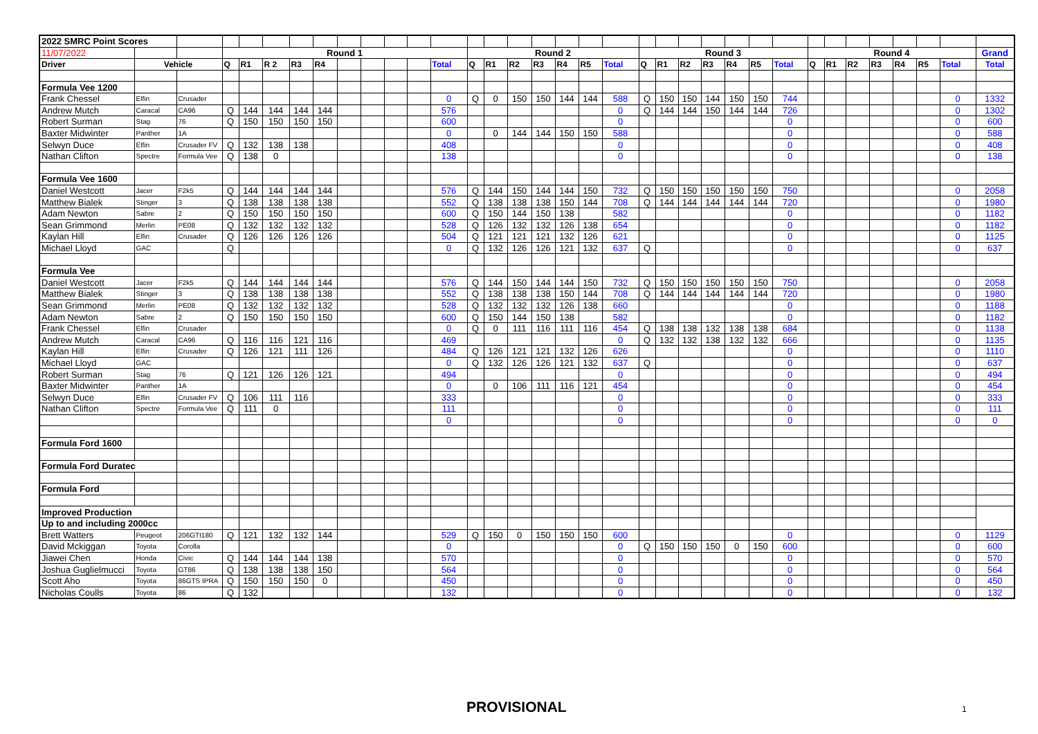| 2022 SMRC Point Scores | | | | | | | | | | | | | | | | | | | | | | | | | | | | | | | | | | |
| 11/07/2022 | | | Round 1 | | | | | | | | | | Round 2 | | | | | | | Round 3 | | | | | | | Round 4 | | | | | | | Grand |
| Driver | Vehicle | | Q | R1 | R 2 | R3 | R4 | | | | | Total | Q | R1 | R2 | R3 | R4 | R5 | Total | Q | R1 | R2 | R3 | R4 | R5 | Total | Q | R1 | R2 | R3 | R4 | R5 | Total | Total |
| Formula Vee 1200 | | | | | | | | | | | | | | | | | | | | | | | | | | | | | | | | | | |
| Frank Chessel | Elfin | Crusader | | | | | | | | | | 0 | Q | 0 | 150 | 150 | 144 | 144 | 588 | Q | 150 | 150 | 144 | 150 | 150 | 744 | | | | | | | 0 | 1332 |
| Andrew Mutch | Caracal | CA96 | Q | 144 | 144 | 144 | 144 | | | | | 576 | | | | | | | 0 | Q | 144 | 144 | 150 | 144 | 144 | 726 | | | | | | | 0 | 1302 |
| Robert Surman | Stag | 76 | Q | 150 | 150 | 150 | 150 | | | | | 600 | | | | | | | 0 | | | | | | | 0 | | | | | | | 0 | 600 |
| Baxter Midwinter | Panther | 1A | | | | | | | | | | 0 | | 0 | 144 | 144 | 150 | 150 | 588 | | | | | | | 0 | | | | | | | 0 | 588 |
| Selwyn Duce | Elfin | Crusader FV | Q | 132 | 138 | 138 | | | | | | 408 | | | | | | | 0 | | | | | | | 0 | | | | | | | 0 | 408 |
| Nathan Clifton | Spectre | Formula Vee | Q | 138 | 0 | | | | | | | 138 | | | | | | | 0 | | | | | | | 0 | | | | | | | 0 | 138 |
| Formula Vee 1600 | | | | | | | | | | | | | | | | | | | | | | | | | | | | | | | | | | |
| Daniel Westcott | Jacer | F2k5 | Q | 144 | 144 | 144 | 144 | | | | | 576 | Q | 144 | 150 | 144 | 144 | 150 | 732 | Q | 150 | 150 | 150 | 150 | 150 | 750 | | | | | | | 0 | 2058 |
| Matthew Bialek | Stinger | 3 | Q | 138 | 138 | 138 | 138 | | | | | 552 | Q | 138 | 138 | 138 | 150 | 144 | 708 | Q | 144 | 144 | 144 | 144 | 144 | 720 | | | | | | | 0 | 1980 |
| Adam Newton | Sabre | 2 | Q | 150 | 150 | 150 | 150 | | | | | 600 | Q | 150 | 144 | 150 | 138 | | 582 | | | | | | | 0 | | | | | | | 0 | 1182 |
| Sean Grimmond | Merlin | PE08 | Q | 132 | 132 | 132 | 132 | | | | | 528 | Q | 126 | 132 | 132 | 126 | 138 | 654 | | | | | | | 0 | | | | | | | 0 | 1182 |
| Kaylan Hill | Elfin | Crusader | Q | 126 | 126 | 126 | 126 | | | | | 504 | Q | 121 | 121 | 121 | 132 | 126 | 621 | | | | | | | 0 | | | | | | | 0 | 1125 |
| Michael Lloyd | GAC | | Q | | | | | | | | | 0 | Q | 132 | 126 | 126 | 121 | 132 | 637 | Q | | | | | | 0 | | | | | | | 0 | 637 |
| Formula Vee | | | | | | | | | | | | | | | | | | | | | | | | | | | | | | | | | | |
| Daniel Westcott | Jacer | F2k5 | Q | 144 | 144 | 144 | 144 | | | | | 576 | Q | 144 | 150 | 144 | 144 | 150 | 732 | Q | 150 | 150 | 150 | 150 | 150 | 750 | | | | | | | 0 | 2058 |
| Matthew Bialek | Stinger | 3 | Q | 138 | 138 | 138 | 138 | | | | | 552 | Q | 138 | 138 | 138 | 150 | 144 | 708 | Q | 144 | 144 | 144 | 144 | 144 | 720 | | | | | | | 0 | 1980 |
| Sean Grimmond | Merlin | PE08 | Q | 132 | 132 | 132 | 132 | | | | | 528 | Q | 132 | 132 | 132 | 126 | 138 | 660 | | | | | | | 0 | | | | | | | 0 | 1188 |
| Adam Newton | Sabre | 2 | Q | 150 | 150 | 150 | 150 | | | | | 600 | Q | 150 | 144 | 150 | 138 | | 582 | | | | | | | 0 | | | | | | | 0 | 1182 |
| Frank Chessel | Elfin | Crusader | | | | | | | | | | 0 | Q | 0 | 111 | 116 | 111 | 116 | 454 | Q | 138 | 138 | 132 | 138 | 138 | 684 | | | | | | | 0 | 1138 |
| Andrew Mutch | Caracal | CA96 | Q | 116 | 116 | 121 | 116 | | | | | 469 | | | | | | | 0 | Q | 132 | 132 | 138 | 132 | 132 | 666 | | | | | | | 0 | 1135 |
| Kaylan Hill | Elfin | Crusader | Q | 126 | 121 | 111 | 126 | | | | | 484 | Q | 126 | 121 | 121 | 132 | 126 | 626 | | | | | | | 0 | | | | | | | 0 | 1110 |
| Michael Lloyd | GAC | | | | | | | | | | | 0 | Q | 132 | 126 | 126 | 121 | 132 | 637 | Q | | | | | | 0 | | | | | | | 0 | 637 |
| Robert Surman | Stag | 76 | Q | 121 | 126 | 126 | 121 | | | | | 494 | | | | | | | 0 | | | | | | | 0 | | | | | | | 0 | 494 |
| Baxter Midwinter | Panther | 1A | | | | | | | | | | 0 | | 0 | 106 | 111 | 116 | 121 | 454 | | | | | | | 0 | | | | | | | 0 | 454 |
| Selwyn Duce | Elfin | Crusader FV | Q | 106 | 111 | 116 | | | | | | 333 | | | | | | | 0 | | | | | | | 0 | | | | | | | 0 | 333 |
| Nathan Clifton | Spectre | Formula Vee | Q | 111 | 0 | | | | | | | 111 | | | | | | | 0 | | | | | | | 0 | | | | | | | 0 | 111 |
| | | | | | | | | | | | | 0 | | | | | | | 0 | | | | | | | 0 | | | | | | | 0 | 0 |
| Formula Ford 1600 | | | | | | | | | | | | | | | | | | | | | | | | | | | | | | | | | | |
| Formula Ford Duratec | | | | | | | | | | | | | | | | | | | | | | | | | | | | | | | | | | |
| Formula Ford | | | | | | | | | | | | | | | | | | | | | | | | | | | | | | | | | | |
| Improved Production | | | | | | | | | | | | | | | | | | | | | | | | | | | | | | | | | | |
| Up to and including 2000cc | | | | | | | | | | | | | | | | | | | | | | | | | | | | | | | | | | |
| Brett Watters | Peugeot | 206GTI180 | Q | 121 | 132 | 132 | 144 | | | | | 529 | Q | 150 | 0 | 150 | 150 | 150 | 600 | | | | | | | 0 | | | | | | | 0 | 1129 |
| David Mckiggan | Toyota | Corolla | | | | | | | | | | 0 | | | | | | | 0 | Q | 150 | 150 | 150 | 0 | 150 | 600 | | | | | | | 0 | 600 |
| Jiawei Chen | Honda | Civic | Q | 144 | 144 | 144 | 138 | | | | | 570 | | | | | | | 0 | | | | | | | 0 | | | | | | | 0 | 570 |
| Joshua Guglielmucci | Toyota | GT86 | Q | 138 | 138 | 138 | 150 | | | | | 564 | | | | | | | 0 | | | | | | | 0 | | | | | | | 0 | 564 |
| Scott Aho | Toyota | 86GTS IPRA | Q | 150 | 150 | 150 | 0 | | | | | 450 | | | | | | | 0 | | | | | | | 0 | | | | | | | 0 | 450 |
| Nicholas Coulls | Toyota | 86 | Q | 132 | | | | | | | | 132 | | | | | | | 0 | | | | | | | 0 | | | | | | | 0 | 132 |
PROVISIONAL 1